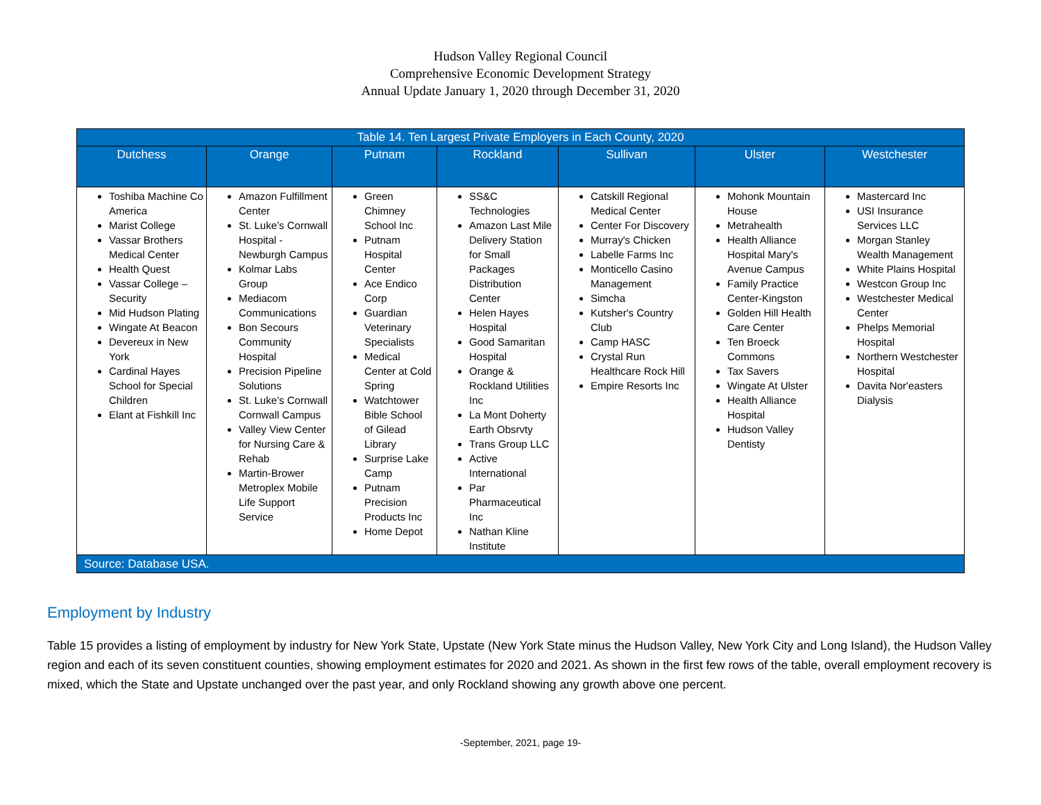Hudson Valley Regional Council
Comprehensive Economic Development Strategy
Annual Update January 1, 2020 through December 31, 2020
| Table 14. Ten Largest Private Employers in Each County, 2020 | | | | | | |
| --- | --- | --- | --- | --- | --- | --- |
| Dutchess | Orange | Putnam | Rockland | Sullivan | Ulster | Westchester |
| Toshiba Machine Co America Marist College Vassar Brothers Medical Center Health Quest Vassar College – Security Mid Hudson Plating Wingate At Beacon Devereux in New York Cardinal Hayes School for Special Children Elant at Fishkill Inc | Amazon Fulfillment Center St. Luke’s Cornwall Hospital -Newburgh Campus Kolmar Labs Group Mediacom Communications Bon Secours Community Hospital Precision Pipeline Solutions St. Luke’s Cornwall Cornwall Campus Valley View Center for Nursing Care & Rehab Martin-Brower Metroplex Mobile Life Support Service | Green Chimney School Inc Putnam Hospital Center Ace Endico Corp Guardian Veterinary Specialists Medical Center at Cold Spring Watchtower Bible School of Gilead Library Surprise Lake Camp Putnam Precision Products Inc Home Depot | SS&C Technologies Amazon Last Mile Delivery Station for Small Packages Distribution Center Helen Hayes Hospital Good Samaritan Hospital Orange & Rockland Utilities Inc La Mont Doherty Earth Obsrvty Trans Group LLC Active International Par Pharmaceutical Inc Nathan Kline Institute | Catskill Regional Medical Center Center For Discovery Murray's Chicken Labelle Farms Inc Monticello Casino Management Simcha Kutsher's Country Club Camp HASC Crystal Run Healthcare Rock Hill Empire Resorts Inc | Mohonk Mountain House Metrahealth Health Alliance Hospital Mary's Avenue Campus Family Practice Center-Kingston Golden Hill Health Care Center Ten Broeck Commons Tax Savers Wingate At Ulster Health Alliance Hospital Hudson Valley Dentisty | Mastercard Inc USI Insurance Services LLC Morgan Stanley Wealth Management White Plains Hospital Westcon Group Inc Westchester Medical Center Phelps Memorial Hospital Northern Westchester Hospital Davita Nor'easters Dialysis |
| Source: Database USA. | | | | | | |
Employment by Industry
Table 15 provides a listing of employment by industry for New York State, Upstate (New York State minus the Hudson Valley, New York City and Long Island), the Hudson Valley region and each of its seven constituent counties, showing employment estimates for 2020 and 2021. As shown in the first few rows of the table, overall employment recovery is mixed, which the State and Upstate unchanged over the past year, and only Rockland showing any growth above one percent.
-September, 2021, page 19-